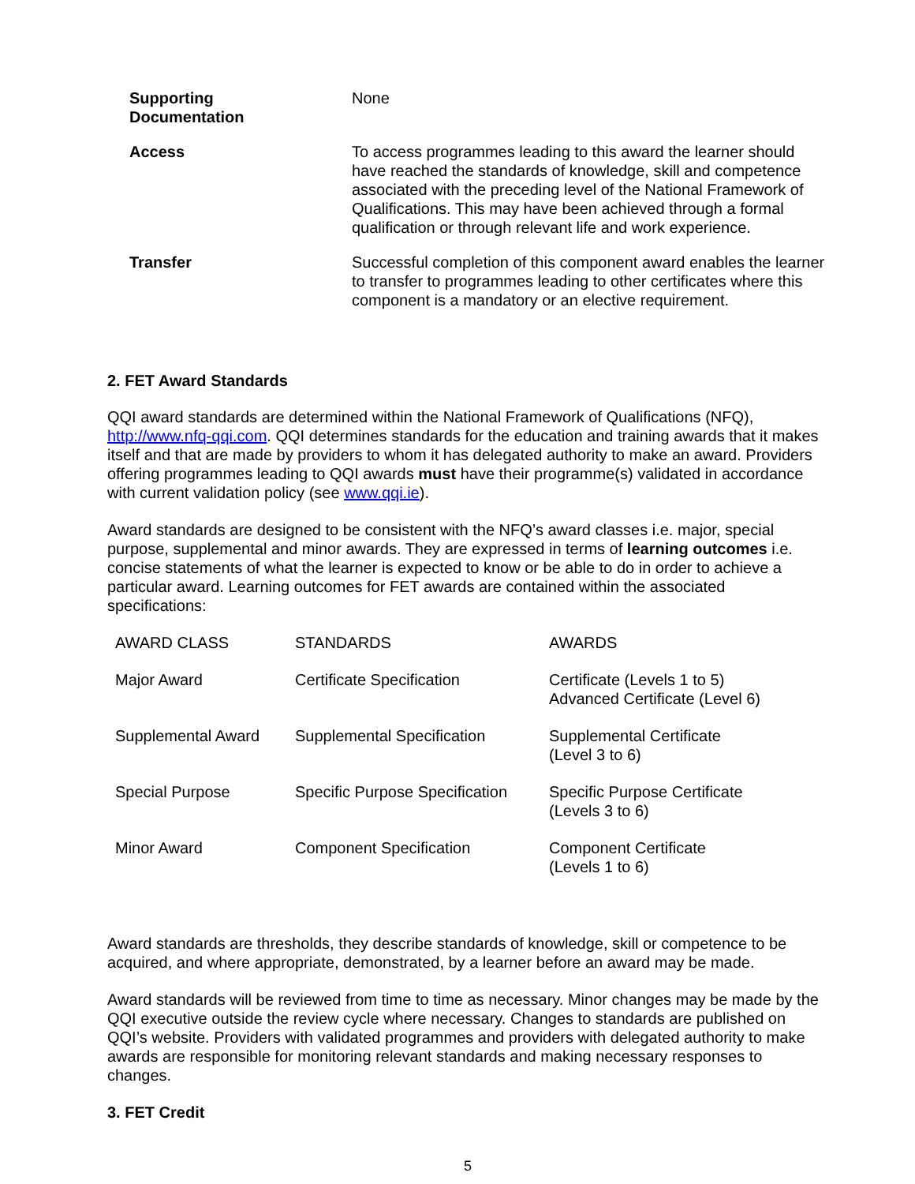| Supporting Documentation | None |
| Access | To access programmes leading to this award the learner should have reached the standards of knowledge, skill and competence associated with the preceding level of the National Framework of Qualifications. This may have been achieved through a formal qualification or through relevant life and work experience. |
| Transfer | Successful completion of this component award enables the learner to transfer to programmes leading to other certificates where this component is a mandatory or an elective requirement. |
2. FET Award Standards
QQI award standards are determined within the National Framework of Qualifications (NFQ), http://www.nfq-qqi.com. QQI determines standards for the education and training awards that it makes itself and that are made by providers to whom it has delegated authority to make an award. Providers offering programmes leading to QQI awards must have their programme(s) validated in accordance with current validation policy (see www.qqi.ie).
Award standards are designed to be consistent with the NFQ’s award classes i.e. major, special purpose, supplemental and minor awards. They are expressed in terms of learning outcomes i.e. concise statements of what the learner is expected to know or be able to do in order to achieve a particular award. Learning outcomes for FET awards are contained within the associated specifications:
| AWARD CLASS | STANDARDS | AWARDS |
| Major Award | Certificate Specification | Certificate (Levels 1 to 5) Advanced Certificate (Level 6) |
| Supplemental Award | Supplemental Specification | Supplemental Certificate (Level 3 to 6) |
| Special Purpose | Specific Purpose Specification | Specific Purpose Certificate (Levels 3 to 6) |
| Minor Award | Component Specification | Component Certificate (Levels 1 to 6) |
Award standards are thresholds, they describe standards of knowledge, skill or competence to be acquired, and where appropriate, demonstrated, by a learner before an award may be made.
Award standards will be reviewed from time to time as necessary. Minor changes may be made by the QQI executive outside the review cycle where necessary. Changes to standards are published on QQI’s website. Providers with validated programmes and providers with delegated authority to make awards are responsible for monitoring relevant standards and making necessary responses to changes.
3. FET Credit
5